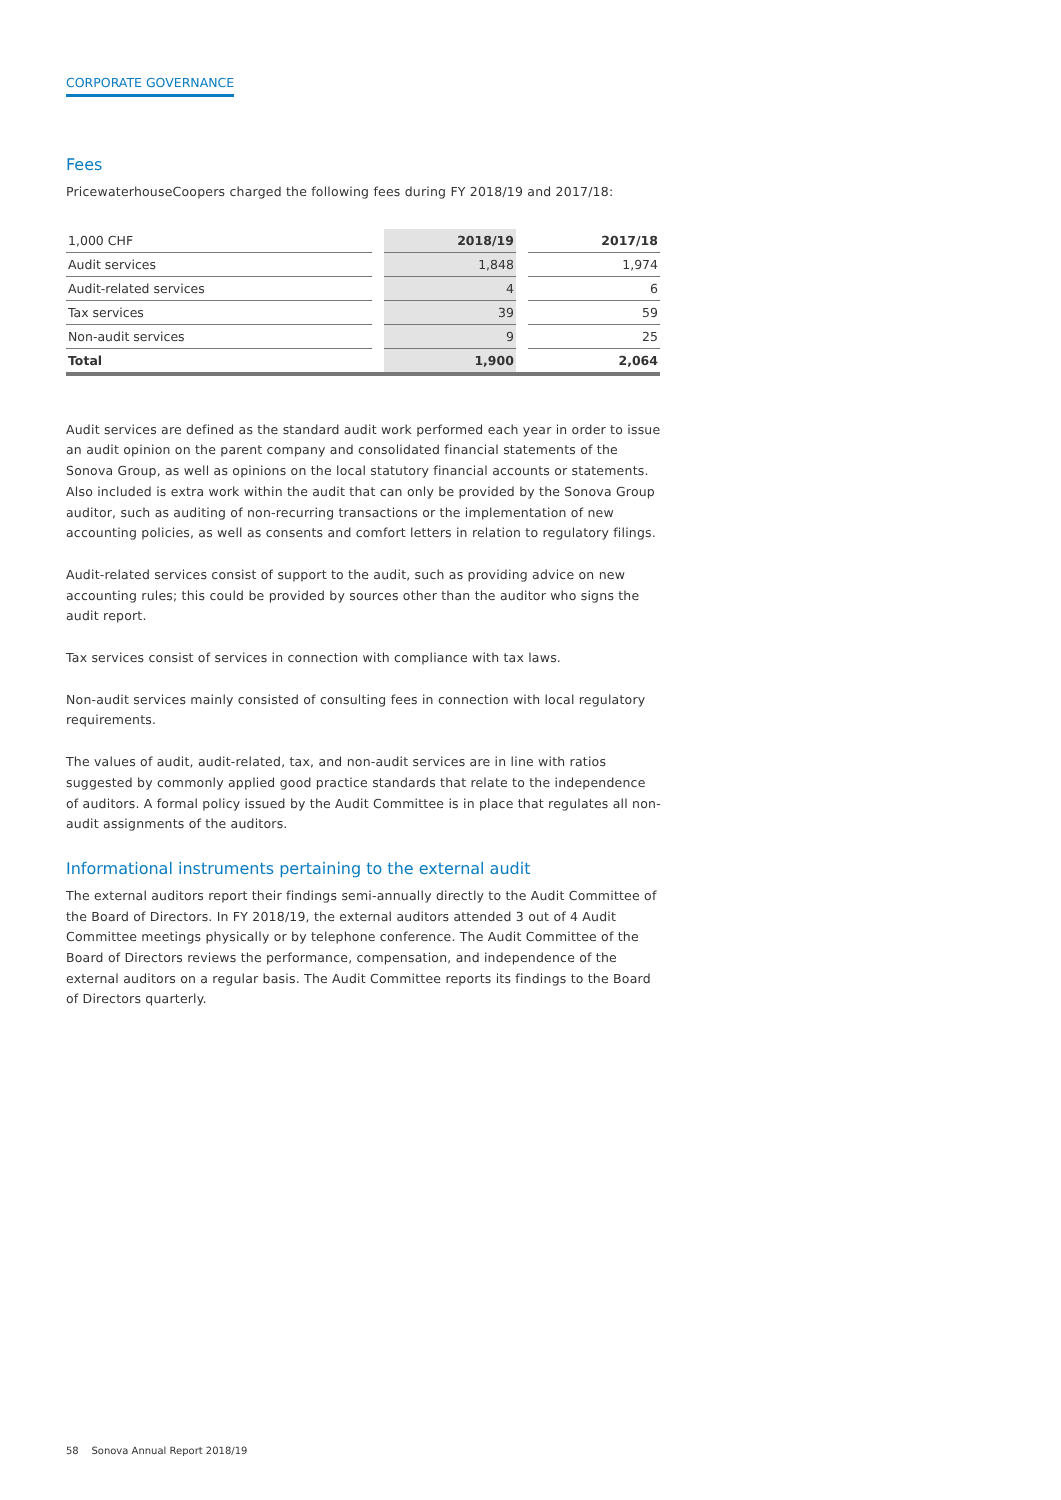CORPORATE GOVERNANCE
Fees
PricewaterhouseCoopers charged the following fees during FY 2018/19 and 2017/18:
| 1,000 CHF | | 2018/19 | | 2017/18 |
| Audit services | | 1,848 | | 1,974 |
| Audit-related services | | 4 | | 6 |
| Tax services | | 39 | | 59 |
| Non-audit services | | 9 | | 25 |
| Total | | 1,900 | | 2,064 |
Audit services are defined as the standard audit work performed each year in order to issue an audit opinion on the parent company and consolidated financial statements of the Sonova Group, as well as opinions on the local statutory financial accounts or statements. Also included is extra work within the audit that can only be provided by the Sonova Group auditor, such as auditing of non-recurring transactions or the implementation of new accounting policies, as well as consents and comfort letters in relation to regulatory filings.
Audit-related services consist of support to the audit, such as providing advice on new accounting rules; this could be provided by sources other than the auditor who signs the audit report.
Tax services consist of services in connection with compliance with tax laws.
Non-audit services mainly consisted of consulting fees in connection with local regulatory requirements.
The values of audit, audit-related, tax, and non-audit services are in line with ratios suggested by commonly applied good practice standards that relate to the independence of auditors. A formal policy issued by the Audit Committee is in place that regulates all non-audit assignments of the auditors.
Informational instruments pertaining to the external audit
The external auditors report their findings semi-annually directly to the Audit Committee of the Board of Directors. In FY 2018/19, the external auditors attended 3 out of 4 Audit Committee meetings physically or by telephone conference. The Audit Committee of the Board of Directors reviews the performance, compensation, and independence of the external auditors on a regular basis. The Audit Committee reports its findings to the Board of Directors quarterly.
58 Sonova Annual Report 2018/19